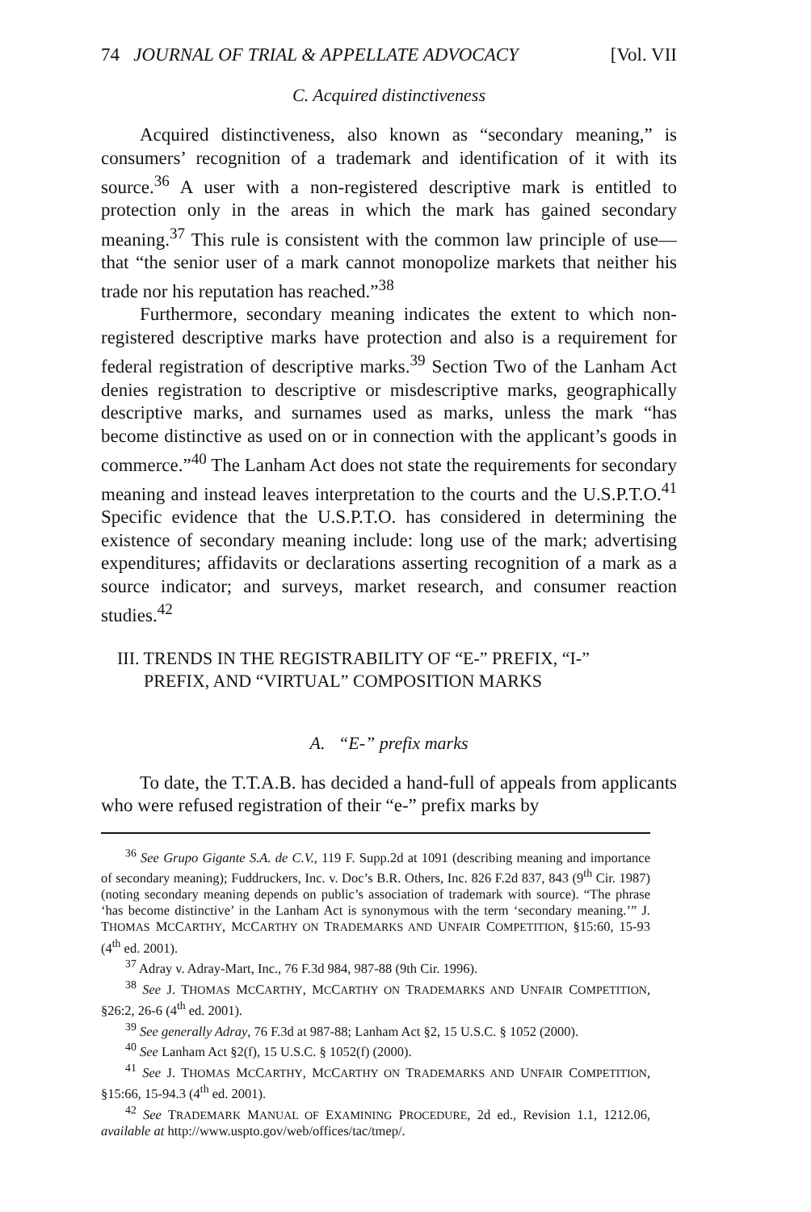74 JOURNAL OF TRIAL & APPELLATE ADVOCACY [Vol. VII
C. Acquired distinctiveness
Acquired distinctiveness, also known as “secondary meaning,” is consumers’ recognition of a trademark and identification of it with its source.<sup>36</sup> A user with a non-registered descriptive mark is entitled to protection only in the areas in which the mark has gained secondary meaning.<sup>37</sup> This rule is consistent with the common law principle of use—that “the senior user of a mark cannot monopolize markets that neither his trade nor his reputation has reached.”<sup>38</sup>
Furthermore, secondary meaning indicates the extent to which non-registered descriptive marks have protection and also is a requirement for federal registration of descriptive marks.<sup>39</sup> Section Two of the Lanham Act denies registration to descriptive or misdescriptive marks, geographically descriptive marks, and surnames used as marks, unless the mark “has become distinctive as used on or in connection with the applicant’s goods in commerce.”<sup>40</sup> The Lanham Act does not state the requirements for secondary meaning and instead leaves interpretation to the courts and the U.S.P.T.O.<sup>41</sup> Specific evidence that the U.S.P.T.O. has considered in determining the existence of secondary meaning include: long use of the mark; advertising expenditures; affidavits or declarations asserting recognition of a mark as a source indicator; and surveys, market research, and consumer reaction studies.<sup>42</sup>
III. TRENDS IN THE REGISTRABILITY OF “E-” PREFIX, “I-”
PREFIX, AND “VIRTUAL” COMPOSITION MARKS
A. “E-” prefix marks
To date, the T.T.A.B. has decided a hand-full of appeals from applicants who were refused registration of their “e-” prefix marks by
<sup>36</sup> See Grupo Gigante S.A. de C.V., 119 F. Supp.2d at 1091 (describing meaning and importance of secondary meaning); Fuddruckers, Inc. v. Doc’s B.R. Others, Inc. 826 F.2d 837, 843 (9<sup>th</sup> Cir. 1987) (noting secondary meaning depends on public’s association of trademark with source). “The phrase ‘has become distinctive’ in the Lanham Act is synonymous with the term ‘secondary meaning.’” J. THOMAS MCCARTHY, MCCARTHY ON TRADEMARKS AND UNFAIR COMPETITION, §15:60, 15-93 (4<sup>th</sup> ed. 2001).
<sup>37</sup> Adray v. Adray-Mart, Inc., 76 F.3d 984, 987-88 (9th Cir. 1996).
<sup>38</sup> See J. THOMAS MCCARTHY, MCCARTHY ON TRADEMARKS AND UNFAIR COMPETITION, §26:2, 26-6 (4<sup>th</sup> ed. 2001).
<sup>39</sup> See generally Adray, 76 F.3d at 987-88; Lanham Act §2, 15 U.S.C. § 1052 (2000).
<sup>40</sup> See Lanham Act §2(f), 15 U.S.C. § 1052(f) (2000).
<sup>41</sup> See J. THOMAS MCCARTHY, MCCARTHY ON TRADEMARKS AND UNFAIR COMPETITION, §15:66, 15-94.3 (4<sup>th</sup> ed. 2001).
<sup>42</sup> See TRADEMARK MANUAL OF EXAMINING PROCEDURE, 2d ed., Revision 1.1, 1212.06, available at http://www.uspto.gov/web/offices/tac/tmep/.